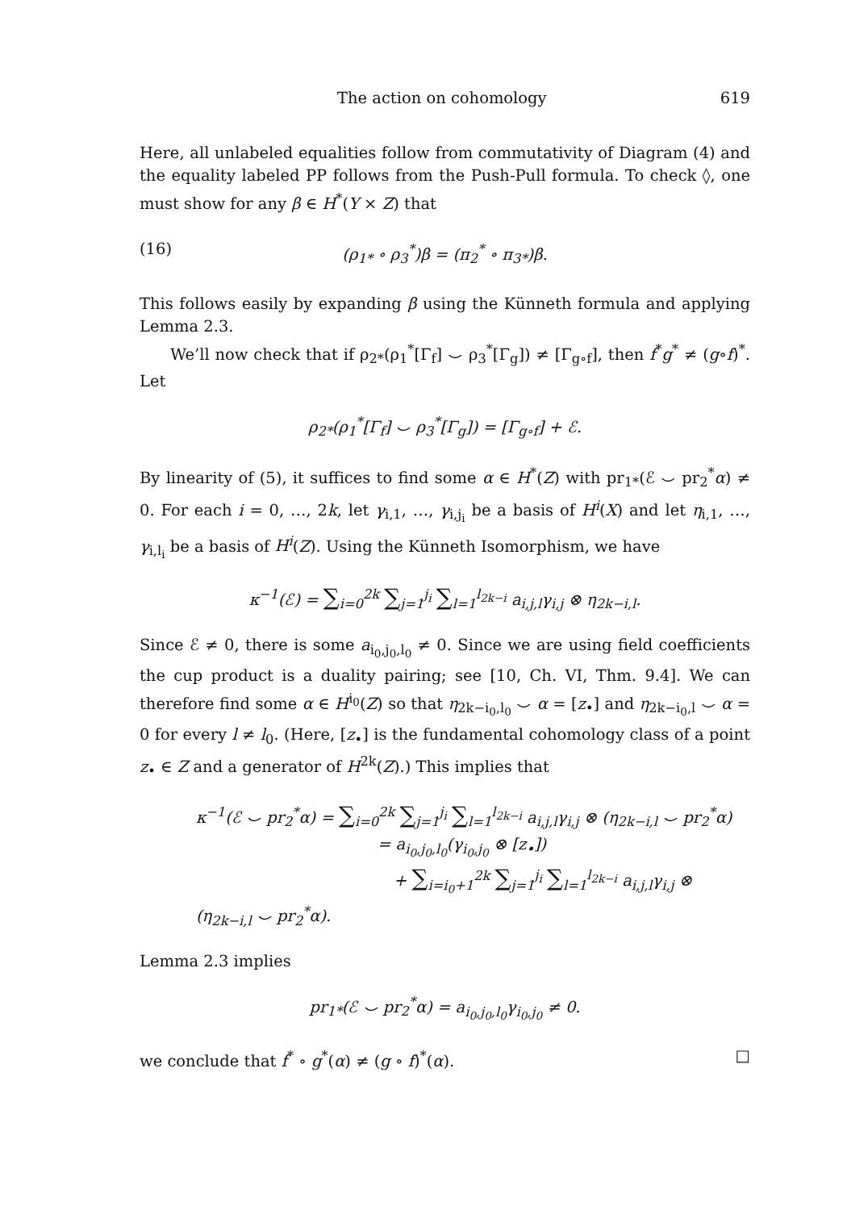The action on cohomology 619
Here, all unlabeled equalities follow from commutativity of Diagram (4) and the equality labeled PP follows from the Push-Pull formula. To check ◊, one must show for any β ∈ H<sup>*</sup>(Y × Z) that
(16) (ρ<sub>1*</sub> ∘ ρ<sub>3</sub><sup>*</sup>)β = (π<sub>2</sub><sup>*</sup> ∘ π<sub>3*</sub>)β.
This follows easily by expanding β using the Künneth formula and applying Lemma 2.3.
We’ll now check that if ρ<sub>2*</sub>(ρ<sub>1</sub><sup>*</sup>[Γ<sub>f</sub>] ⌣ ρ<sub>3</sub><sup>*</sup>[Γ<sub>g</sub>]) ≠ [Γ<sub>g∘f</sub>], then f<sup>*</sup>g<sup>*</sup> ≠ (g∘f)<sup>*</sup>. Let
ρ<sub>2*</sub>(ρ<sub>1</sub><sup>*</sup>[Γ<sub>f</sub>] ⌣ ρ<sub>3</sub><sup>*</sup>[Γ<sub>g</sub>]) = [Γ<sub>g∘f</sub>] + ℰ.
By linearity of (5), it suffices to find some α ∈ H<sup>*</sup>(Z) with pr<sub>1*</sub>(ℰ ⌣ pr<sub>2</sub><sup>*</sup>α) ≠ 0. For each i = 0, …, 2k, let γ<sub>i,1</sub>, …, γ<sub>i,j<sub>i</sub></sub> be a basis of H<sup>i</sup>(X) and let η<sub>i,1</sub>, …, γ<sub>i,l<sub>i</sub></sub> be a basis of H<sup>i</sup>(Z). Using the Künneth Isomorphism, we have
κ<sup>−1</sup>(ℰ) = ∑<sub>i=0</sub><sup>2k</sup> ∑<sub>j=1</sub><sup>j<sub>i</sub></sup> ∑<sub>l=1</sub><sup>l<sub>2k−i</sub></sup> a<sub>i,j,l</sub>γ<sub>i,j</sub> ⊗ η<sub>2k−i,l</sub>.
Since ℰ ≠ 0, there is some a<sub>i<sub>0</sub>,j<sub>0</sub>,l<sub>0</sub></sub> ≠ 0. Since we are using field coefficients the cup product is a duality pairing; see [10, Ch. VI, Thm. 9.4]. We can therefore find some α ∈ H<sup>i<sub>0</sub></sup>(Z) so that η<sub>2k−i<sub>0</sub>,l<sub>0</sub></sub> ⌣ α = [z<sub>•</sub>] and η<sub>2k−i<sub>0</sub>,l</sub> ⌣ α = 0 for every l ≠ l<sub>0</sub>. (Here, [z<sub>•</sub>] is the fundamental cohomology class of a point z<sub>•</sub> ∈ Z and a generator of H<sup>2k</sup>(Z).) This implies that
κ<sup>−1</sup>(ℰ ⌣ pr<sub>2</sub><sup>*</sup>α) = ∑<sub>i=0</sub><sup>2k</sup> ∑<sub>j=1</sub><sup>j<sub>i</sub></sup> ∑<sub>l=1</sub><sup>l<sub>2k−i</sub></sup> a<sub>i,j,l</sub>γ<sub>i,j</sub> ⊗ (η<sub>2k−i,l</sub> ⌣ pr<sub>2</sub><sup>*</sup>α)
= a<sub>i<sub>0</sub>,j<sub>0</sub>,l<sub>0</sub></sub>(γ<sub>i<sub>0</sub>,j<sub>0</sub></sub> ⊗ [z<sub>•</sub>])
+ ∑<sub>i=i<sub>0</sub>+1</sub><sup>2k</sup> ∑<sub>j=1</sub><sup>j<sub>i</sub></sup> ∑<sub>l=1</sub><sup>l<sub>2k−i</sub></sup> a<sub>i,j,l</sub>γ<sub>i,j</sub> ⊗ (η<sub>2k−i,l</sub> ⌣ pr<sub>2</sub><sup>*</sup>α).
Lemma 2.3 implies
pr<sub>1*</sub>(ℰ ⌣ pr<sub>2</sub><sup>*</sup>α) = a<sub>i<sub>0</sub>,j<sub>0</sub>,l<sub>0</sub></sub>γ<sub>i<sub>0</sub>,j<sub>0</sub></sub> ≠ 0.
we conclude that f<sup>*</sup> ∘ g<sup>*</sup>(α) ≠ (g ∘ f)<sup>*</sup>(α). □